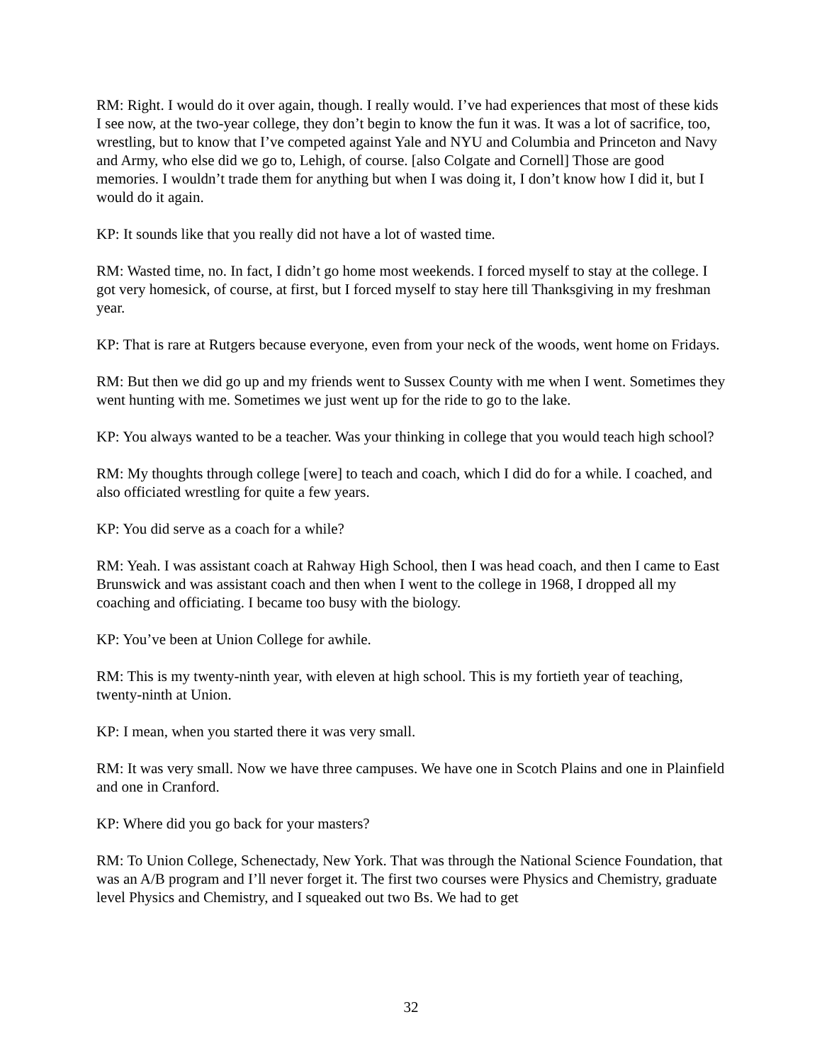RM: Right. I would do it over again, though. I really would. I’ve had experiences that most of these kids I see now, at the two-year college, they don’t begin to know the fun it was. It was a lot of sacrifice, too, wrestling, but to know that I’ve competed against Yale and NYU and Columbia and Princeton and Navy and Army, who else did we go to, Lehigh, of course. [also Colgate and Cornell] Those are good memories. I wouldn’t trade them for anything but when I was doing it, I don’t know how I did it, but I would do it again.
KP: It sounds like that you really did not have a lot of wasted time.
RM: Wasted time, no. In fact, I didn’t go home most weekends. I forced myself to stay at the college. I got very homesick, of course, at first, but I forced myself to stay here till Thanksgiving in my freshman year.
KP: That is rare at Rutgers because everyone, even from your neck of the woods, went home on Fridays.
RM: But then we did go up and my friends went to Sussex County with me when I went. Sometimes they went hunting with me. Sometimes we just went up for the ride to go to the lake.
KP: You always wanted to be a teacher. Was your thinking in college that you would teach high school?
RM: My thoughts through college [were] to teach and coach, which I did do for a while. I coached, and also officiated wrestling for quite a few years.
KP: You did serve as a coach for a while?
RM: Yeah. I was assistant coach at Rahway High School, then I was head coach, and then I came to East Brunswick and was assistant coach and then when I went to the college in 1968, I dropped all my coaching and officiating. I became too busy with the biology.
KP: You’ve been at Union College for awhile.
RM: This is my twenty-ninth year, with eleven at high school. This is my fortieth year of teaching, twenty-ninth at Union.
KP: I mean, when you started there it was very small.
RM: It was very small. Now we have three campuses. We have one in Scotch Plains and one in Plainfield and one in Cranford.
KP: Where did you go back for your masters?
RM: To Union College, Schenectady, New York. That was through the National Science Foundation, that was an A/B program and I’ll never forget it. The first two courses were Physics and Chemistry, graduate level Physics and Chemistry, and I squeaked out two Bs. We had to get
32